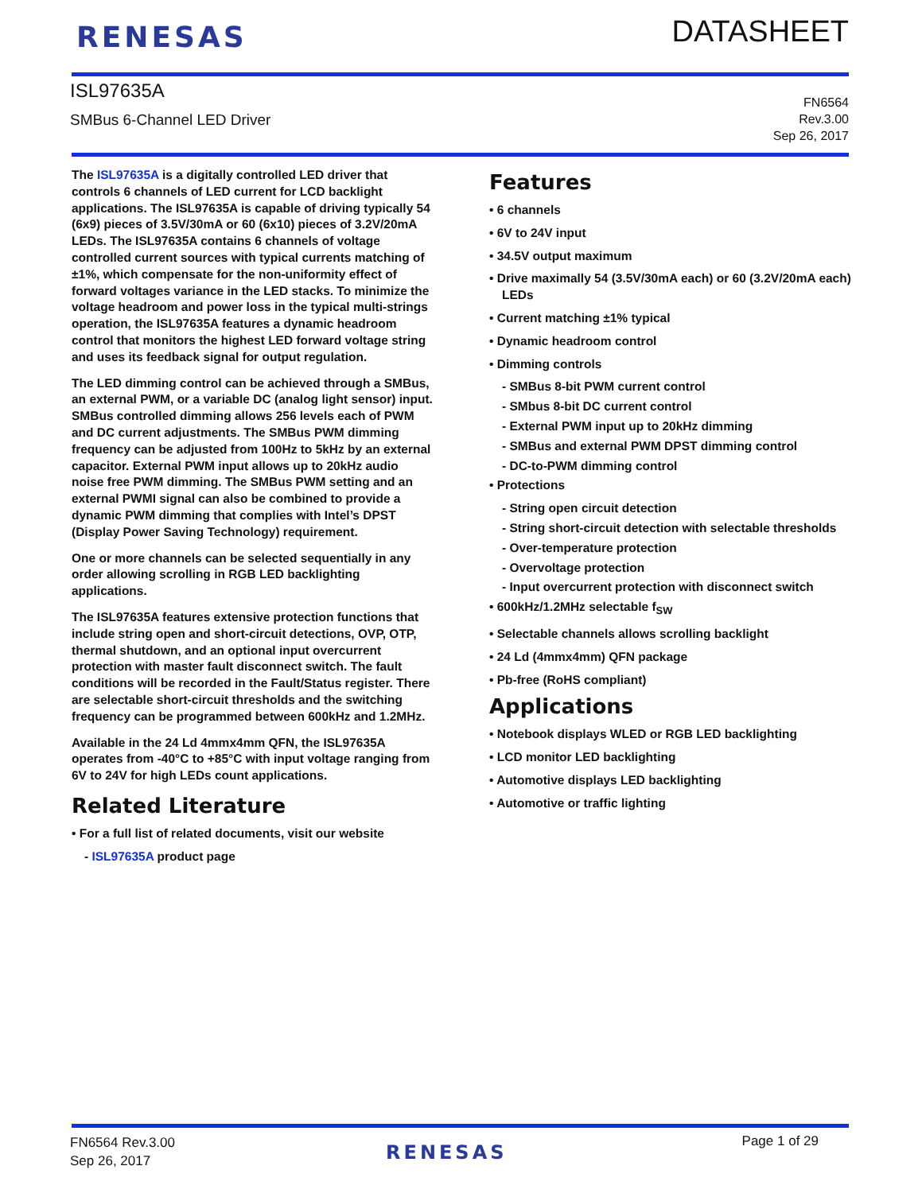RENESAS DATASHEET
ISL97635A
SMBus 6-Channel LED Driver
FN6564
Rev.3.00
Sep 26, 2017
The ISL97635A is a digitally controlled LED driver that controls 6 channels of LED current for LCD backlight applications. The ISL97635A is capable of driving typically 54 (6x9) pieces of 3.5V/30mA or 60 (6x10) pieces of 3.2V/20mA LEDs. The ISL97635A contains 6 channels of voltage controlled current sources with typical currents matching of ±1%, which compensate for the non-uniformity effect of forward voltages variance in the LED stacks. To minimize the voltage headroom and power loss in the typical multi-strings operation, the ISL97635A features a dynamic headroom control that monitors the highest LED forward voltage string and uses its feedback signal for output regulation.
The LED dimming control can be achieved through a SMBus, an external PWM, or a variable DC (analog light sensor) input. SMBus controlled dimming allows 256 levels each of PWM and DC current adjustments. The SMBus PWM dimming frequency can be adjusted from 100Hz to 5kHz by an external capacitor. External PWM input allows up to 20kHz audio noise free PWM dimming. The SMBus PWM setting and an external PWMI signal can also be combined to provide a dynamic PWM dimming that complies with Intel’s DPST (Display Power Saving Technology) requirement.
One or more channels can be selected sequentially in any order allowing scrolling in RGB LED backlighting applications.
The ISL97635A features extensive protection functions that include string open and short-circuit detections, OVP, OTP, thermal shutdown, and an optional input overcurrent protection with master fault disconnect switch. The fault conditions will be recorded in the Fault/Status register. There are selectable short-circuit thresholds and the switching frequency can be programmed between 600kHz and 1.2MHz.
Available in the 24 Ld 4mmx4mm QFN, the ISL97635A operates from -40°C to +85°C with input voltage ranging from 6V to 24V for high LEDs count applications.
Related Literature
• For a full list of related documents, visit our website
- ISL97635A product page
Features
• 6 channels
• 6V to 24V input
• 34.5V output maximum
• Drive maximally 54 (3.5V/30mA each) or 60 (3.2V/20mA each) LEDs
• Current matching ±1% typical
• Dynamic headroom control
• Dimming controls
- SMBus 8-bit PWM current control
- SMbus 8-bit DC current control
- External PWM input up to 20kHz dimming
- SMBus and external PWM DPST dimming control
- DC-to-PWM dimming control
• Protections
- String open circuit detection
- String short-circuit detection with selectable thresholds
- Over-temperature protection
- Overvoltage protection
- Input overcurrent protection with disconnect switch
• 600kHz/1.2MHz selectable f<sub>SW</sub>
• Selectable channels allows scrolling backlight
• 24 Ld (4mmx4mm) QFN package
• Pb-free (RoHS compliant)
Applications
• Notebook displays WLED or RGB LED backlighting
• LCD monitor LED backlighting
• Automotive displays LED backlighting
• Automotive or traffic lighting
FN6564 Rev.3.00
Sep 26, 2017
RENESAS Page 1 of 29